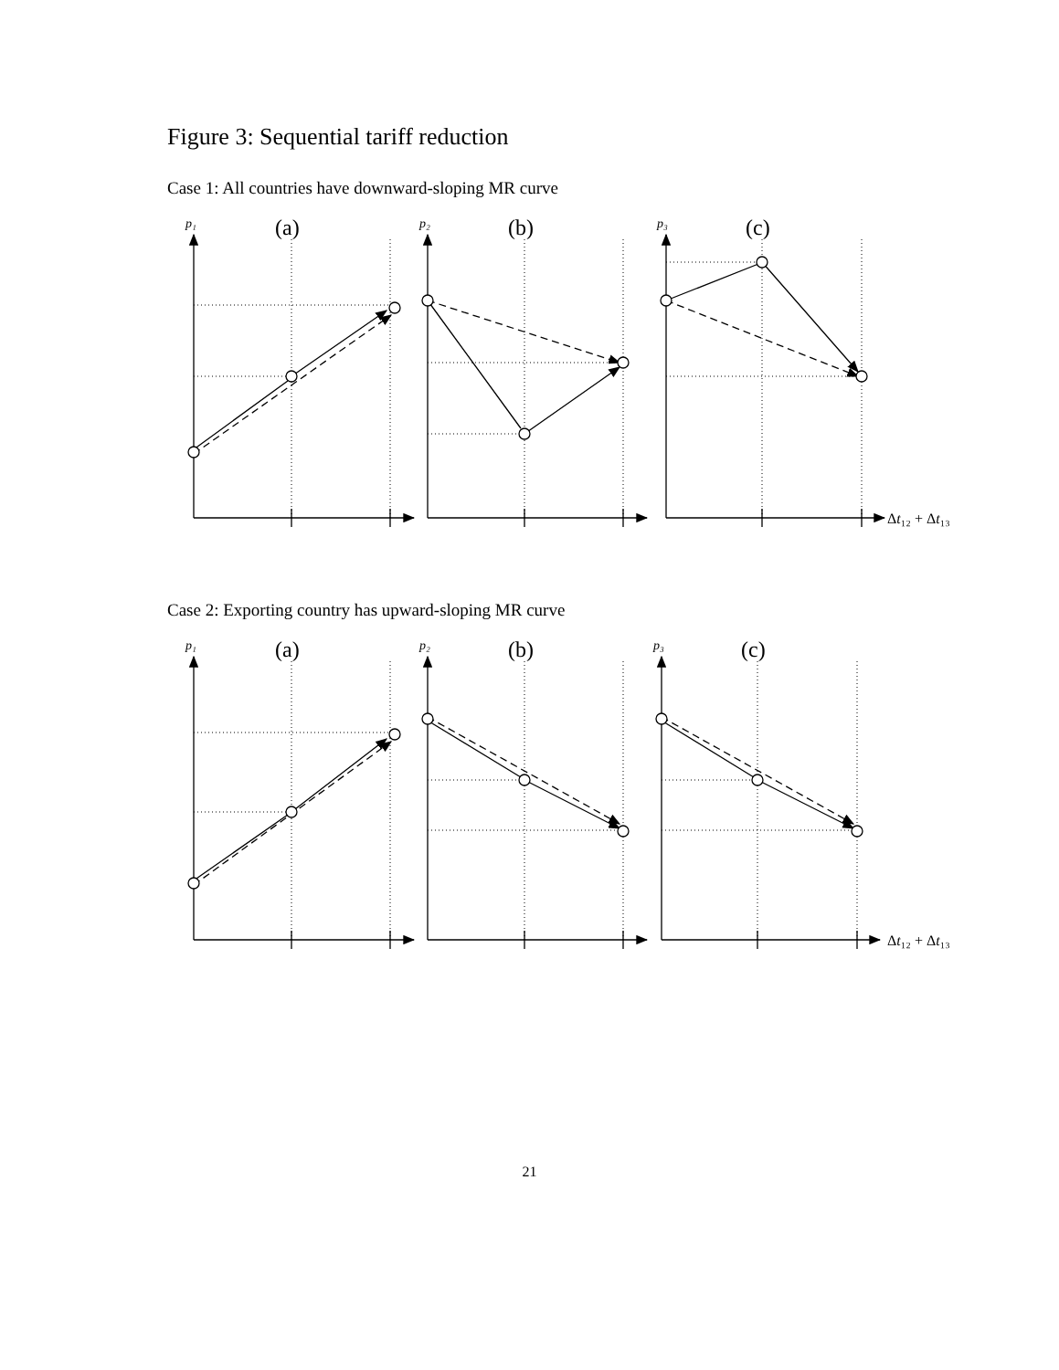Figure 3: Sequential tariff reduction
Case 1: All countries have downward-sloping MR curve
p₁
p₂
p₃
(a)
(b)
(c)
Δt₁₂ + Δt₁₃
Case 2: Exporting country has upward-sloping MR curve
p₁
p₂
p₃
(a)
(b)
(c)
Δt₁₂ + Δt₁₃
21